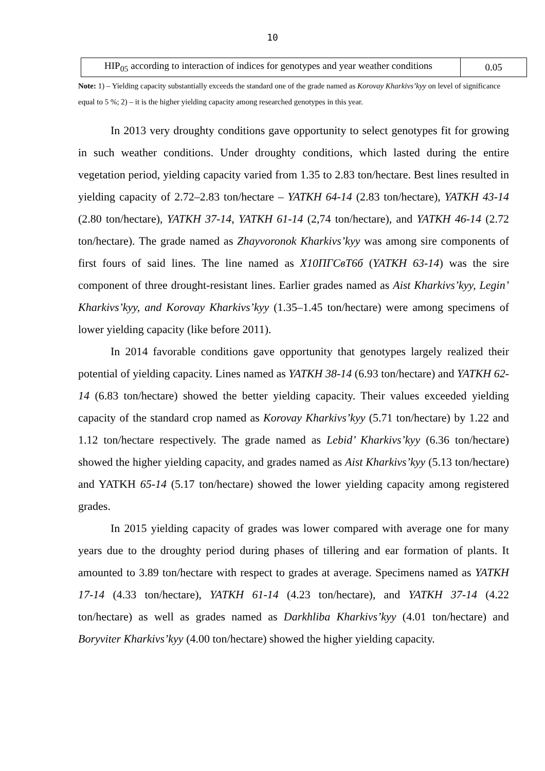10
| HIP<sub>05</sub> according to interaction of indices for genotypes and year weather conditions | 0.05 |
Note: 1) – Yielding capacity substantially exceeds the standard one of the grade named as Korovay Kharkivs’kyy on level of significance equal to 5 %; 2) – it is the higher yielding capacity among researched genotypes in this year.
In 2013 very droughty conditions gave opportunity to select genotypes fit for growing in such weather conditions. Under droughty conditions, which lasted during the entire vegetation period, yielding capacity varied from 1.35 to 2.83 ton/hectare. Best lines resulted in yielding capacity of 2.72–2.83 ton/hectare – YATKH 64-14 (2.83 ton/hectare), YATKH 43-14 (2.80 ton/hectare), YATKH 37-14, YATKH 61-14 (2,74 ton/hectare), and YATKH 46-14 (2.72 ton/hectare). The grade named as Zhayvoronok Kharkivs’kyy was among sire components of first fours of said lines. The line named as Х10ПГСвТ6б (YATKH 63-14) was the sire component of three drought-resistant lines. Earlier grades named as Aist Kharkivs’kyy, Legin’ Kharkivs’kyy, and Korovay Kharkivs’kyy (1.35–1.45 ton/hectare) were among specimens of lower yielding capacity (like before 2011).
In 2014 favorable conditions gave opportunity that genotypes largely realized their potential of yielding capacity. Lines named as YATKH 38-14 (6.93 ton/hectare) and YATKH 62-14 (6.83 ton/hectare) showed the better yielding capacity. Their values exceeded yielding capacity of the standard crop named as Korovay Kharkivs’kyy (5.71 ton/hectare) by 1.22 and 1.12 ton/hectare respectively. The grade named as Lebid’ Kharkivs’kyy (6.36 ton/hectare) showed the higher yielding capacity, and grades named as Aist Kharkivs’kyy (5.13 ton/hectare) and YATKH 65-14 (5.17 ton/hectare) showed the lower yielding capacity among registered grades.
In 2015 yielding capacity of grades was lower compared with average one for many years due to the droughty period during phases of tillering and ear formation of plants. It amounted to 3.89 ton/hectare with respect to grades at average. Specimens named as YATKH 17-14 (4.33 ton/hectare), YATKH 61-14 (4.23 ton/hectare), and YATKH 37-14 (4.22 ton/hectare) as well as grades named as Darkhliba Kharkivs’kyy (4.01 ton/hectare) and Boryviter Kharkivs’kyy (4.00 ton/hectare) showed the higher yielding capacity.